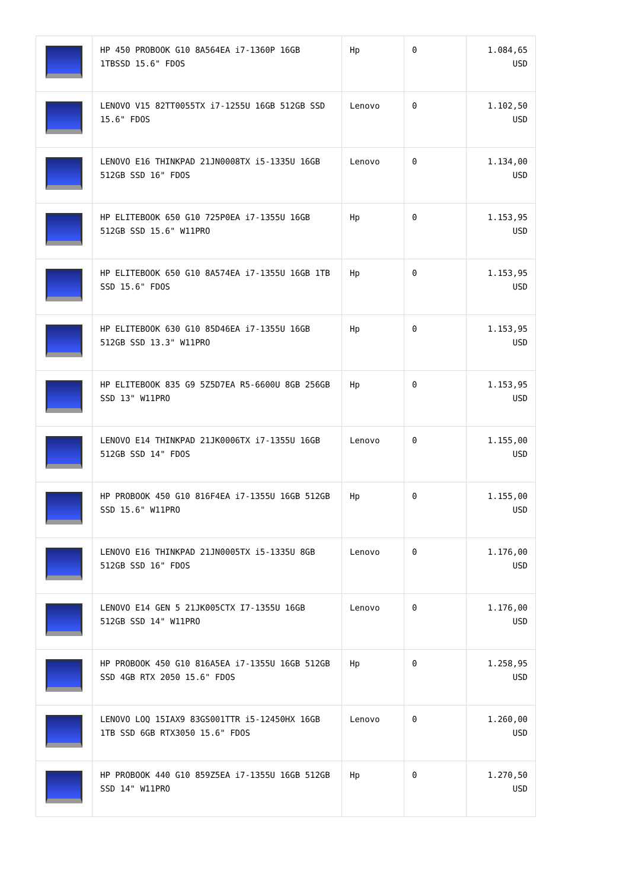| | HP 450 PROBOOK G10 8A564EA i7-1360P 16GB 1TBSSD 15.6" FDOS | Hp | 0 | 1.084,65 USD |
| | LENOVO V15 82TT0055TX i7-1255U 16GB 512GB SSD 15.6" FDOS | Lenovo | 0 | 1.102,50 USD |
| | LENOVO E16 THINKPAD 21JN0008TX i5-1335U 16GB 512GB SSD 16" FDOS | Lenovo | 0 | 1.134,00 USD |
| | HP ELITEBOOK 650 G10 725P0EA i7-1355U 16GB 512GB SSD 15.6" W11PRO | Hp | 0 | 1.153,95 USD |
| | HP ELITEBOOK 650 G10 8A574EA i7-1355U 16GB 1TB SSD 15.6" FDOS | Hp | 0 | 1.153,95 USD |
| | HP ELITEBOOK 630 G10 85D46EA i7-1355U 16GB 512GB SSD 13.3" W11PRO | Hp | 0 | 1.153,95 USD |
| | HP ELITEBOOK 835 G9 5Z5D7EA R5-6600U 8GB 256GB SSD 13" W11PRO | Hp | 0 | 1.153,95 USD |
| | LENOVO E14 THINKPAD 21JK0006TX i7-1355U 16GB 512GB SSD 14" FDOS | Lenovo | 0 | 1.155,00 USD |
| | HP PROBOOK 450 G10 816F4EA i7-1355U 16GB 512GB SSD 15.6" W11PRO | Hp | 0 | 1.155,00 USD |
| | LENOVO E16 THINKPAD 21JN0005TX i5-1335U 8GB 512GB SSD 16" FDOS | Lenovo | 0 | 1.176,00 USD |
| | LENOVO E14 GEN 5 21JK005CTX I7-1355U 16GB 512GB SSD 14" W11PRO | Lenovo | 0 | 1.176,00 USD |
| | HP PROBOOK 450 G10 816A5EA i7-1355U 16GB 512GB SSD 4GB RTX 2050 15.6" FDOS | Hp | 0 | 1.258,95 USD |
| | LENOVO LOQ 15IAX9 83GS001TTR i5-12450HX 16GB 1TB SSD 6GB RTX3050 15.6" FDOS | Lenovo | 0 | 1.260,00 USD |
| | HP PROBOOK 440 G10 859Z5EA i7-1355U 16GB 512GB SSD 14" W11PRO | Hp | 0 | 1.270,50 USD |